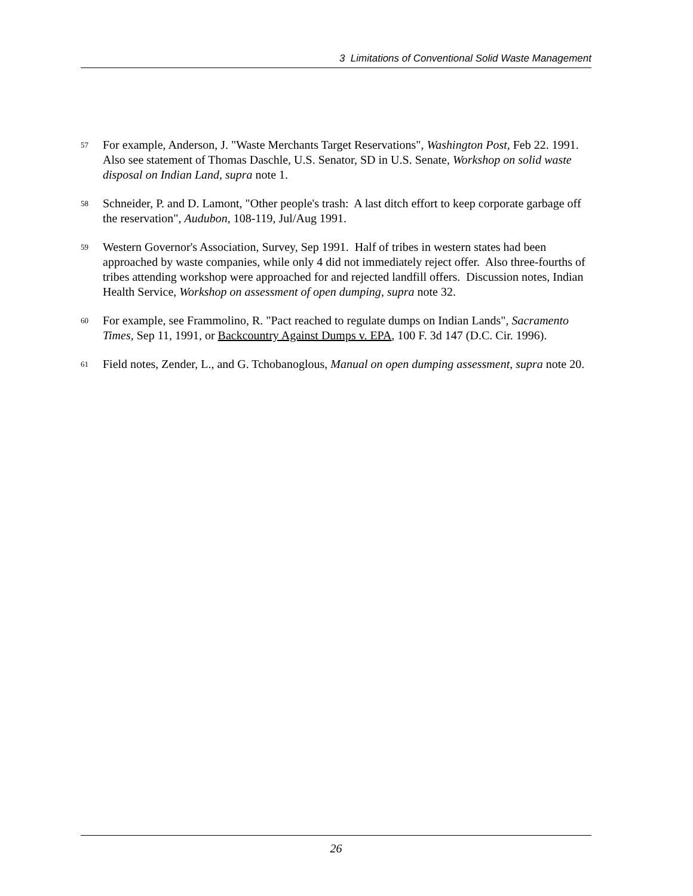3 Limitations of Conventional Solid Waste Management
<sup>57</sup>
For example, Anderson, J. "Waste Merchants Target Reservations", Washington Post, Feb 22. 1991. Also see statement of Thomas Daschle, U.S. Senator, SD in U.S. Senate, Workshop on solid waste disposal on Indian Land, supra note 1.
<sup>58</sup>
Schneider, P. and D. Lamont, "Other people's trash: A last ditch effort to keep corporate garbage off the reservation", Audubon, 108-119, Jul/Aug 1991.
<sup>59</sup>
Western Governor's Association, Survey, Sep 1991. Half of tribes in western states had been approached by waste companies, while only 4 did not immediately reject offer. Also three-fourths of tribes attending workshop were approached for and rejected landfill offers. Discussion notes, Indian Health Service, Workshop on assessment of open dumping, supra note 32.
<sup>60</sup>
For example, see Frammolino, R. "Pact reached to regulate dumps on Indian Lands", Sacramento Times, Sep 11, 1991, or Backcountry Against Dumps v. EPA, 100 F. 3d 147 (D.C. Cir. 1996).
<sup>61</sup>
Field notes, Zender, L., and G. Tchobanoglous, Manual on open dumping assessment, supra note 20.
26